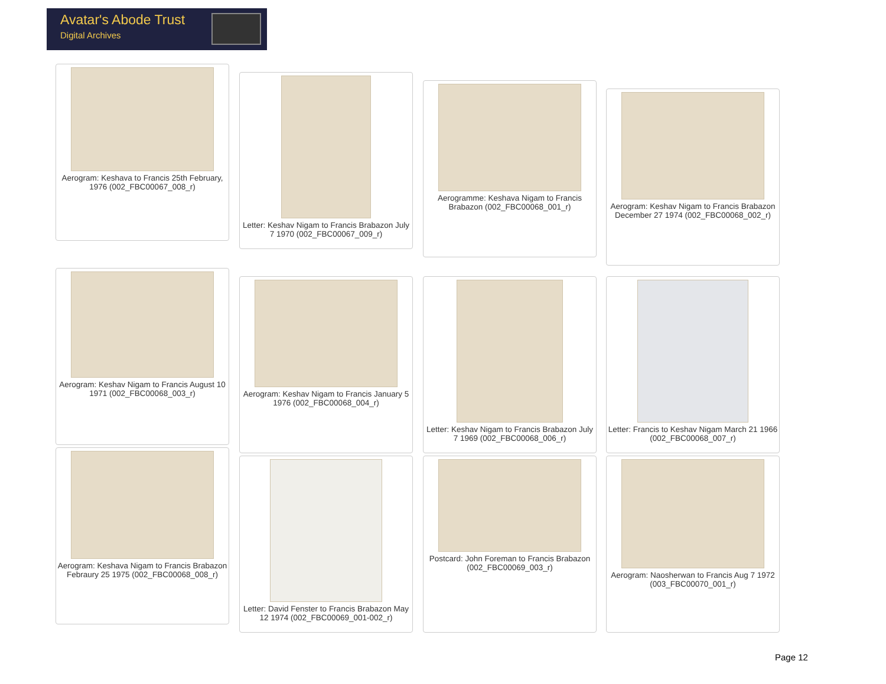Avatar's Abode Trust
Digital Archives
Aerogram: Keshava to Francis 25th February, 1976 (002_FBC00067_008_r)
Letter: Keshav Nigam to Francis Brabazon July 7 1970 (002_FBC00067_009_r)
Aerogramme: Keshava Nigam to Francis Brabazon (002_FBC00068_001_r)
Aerogram: Keshav Nigam to Francis Brabazon December 27 1974 (002_FBC00068_002_r)
Aerogram: Keshav Nigam to Francis August 10 1971 (002_FBC00068_003_r)
Aerogram: Keshav Nigam to Francis January 5 1976 (002_FBC00068_004_r)
Letter: Keshav Nigam to Francis Brabazon July 7 1969 (002_FBC00068_006_r)
Letter: Francis to Keshav Nigam March 21 1966 (002_FBC00068_007_r)
Aerogram: Keshava Nigam to Francis Brabazon Febraury 25 1975 (002_FBC00068_008_r)
Letter: David Fenster to Francis Brabazon May 12 1974 (002_FBC00069_001-002_r)
Postcard: John Foreman to Francis Brabazon (002_FBC00069_003_r)
Aerogram: Naosherwan to Francis Aug 7 1972 (003_FBC00070_001_r)
Page 12